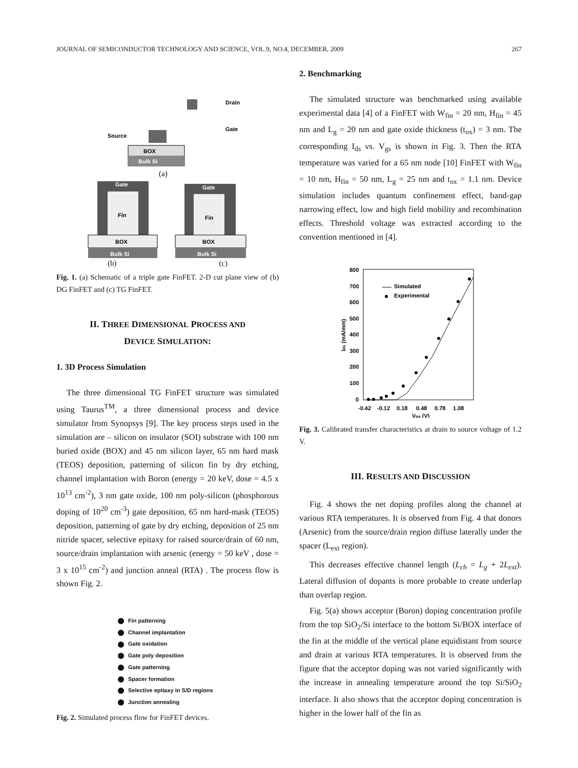JOURNAL OF SEMICONDUCTOR TECHNOLOGY AND SCIENCE, VOL.9, NO.4, DECEMBER, 2009 267
BOX
Bulk Si
Source
Drain
Gate
(a)
Gate
Fin
BOX
Bulk Si
Gate
Fin
BOX
Bulk Si
(b) (c)
Fig. 1. (a) Schematic of a triple gate FinFET. 2-D cut plane view of (b) DG FinFET and (c) TG FinFET.
II. THREE DIMENSIONAL PROCESS AND
DEVICE SIMULATION:
1. 3D Process Simulation
The three dimensional TG FinFET structure was simulated using Taurus<sup>TM</sup>, a three dimensional process and device simulator from Synopsys [9]. The key process steps used in the simulation are – silicon on insulator (SOI) substrate with 100 nm buried oxide (BOX) and 45 nm silicon layer, 65 nm hard mask (TEOS) deposition, patterning of silicon fin by dry etching, channel implantation with Boron (energy = 20 keV, dose = 4.5 x 10<sup>13</sup> cm<sup>-2</sup>), 3 nm gate oxide, 100 nm poly-silicon (phosphorous doping of 10<sup>20</sup> cm<sup>-3</sup>) gate deposition, 65 nm hard-mask (TEOS) deposition, patterning of gate by dry etching, deposition of 25 nm nitride spacer, selective epitaxy for raised source/drain of 60 nm, source/drain implantation with arsenic (energy = 50 keV , dose = 3 x 10<sup>15</sup> cm<sup>-2</sup>) and junction anneal (RTA) . The process flow is shown Fig. 2.
Fin patterning
Channel implantation
Gate oxidation
Gate poly deposition
Gate patterning
Spacer formation
Selective epitaxy in S/D regions
Junction annealing
Fig. 2. Simulated process flow for FinFET devices.
2. Benchmarking
The simulated structure was benchmarked using available experimental data [4] of a FinFET with W<sub>fin</sub> = 20 nm, H<sub>fin</sub> = 45 nm and L<sub>g</sub> = 20 nm and gate oxide thickness (t<sub>ox</sub>) = 3 nm. The corresponding I<sub>ds</sub> vs. V<sub>gs</sub> is shown in Fig. 3. Then the RTA temperature was varied for a 65 nm node [10] FinFET with W<sub>fin</sub> = 10 nm, H<sub>fin</sub> = 50 nm, L<sub>g</sub> = 25 nm and t<sub>ox</sub> = 1.1 nm. Device simulation includes quantum confinement effect, band-gap narrowing effect, low and high field mobility and recombination effects. Threshold voltage was extracted according to the convention mentioned in [4].
800
700
600
500
400
300
200
100
0
-0.42
-0.12
0.18
0.48
0.78
1.08
Vgs (V)
Simulated
Experimental
Ids (mA/mm)
Fig. 3. Calibrated transfer characteristics at drain to source voltage of 1.2 V.
III. RESULTS AND DISCUSSION
Fig. 4 shows the net doping profiles along the channel at various RTA temperatures. It is observed from Fig. 4 that donors (Arsenic) from the source/drain region diffuse laterally under the spacer (L<sub>ext</sub> region).
This decreases effective channel length (L<sub>ch</sub> = L<sub>g</sub> + 2L<sub>ext</sub>). Lateral diffusion of dopants is more probable to create underlap than overlap region.
Fig. 5(a) shows acceptor (Boron) doping concentration profile from the top SiO<sub>2</sub>/Si interface to the bottom Si/BOX interface of the fin at the middle of the vertical plane equidistant from source and drain at various RTA temperatures. It is observed from the figure that the acceptor doping was not varied significantly with the increase in annealing temperature around the top Si/SiO<sub>2</sub> interface. It also shows that the acceptor doping concentration is higher in the lower half of the fin as